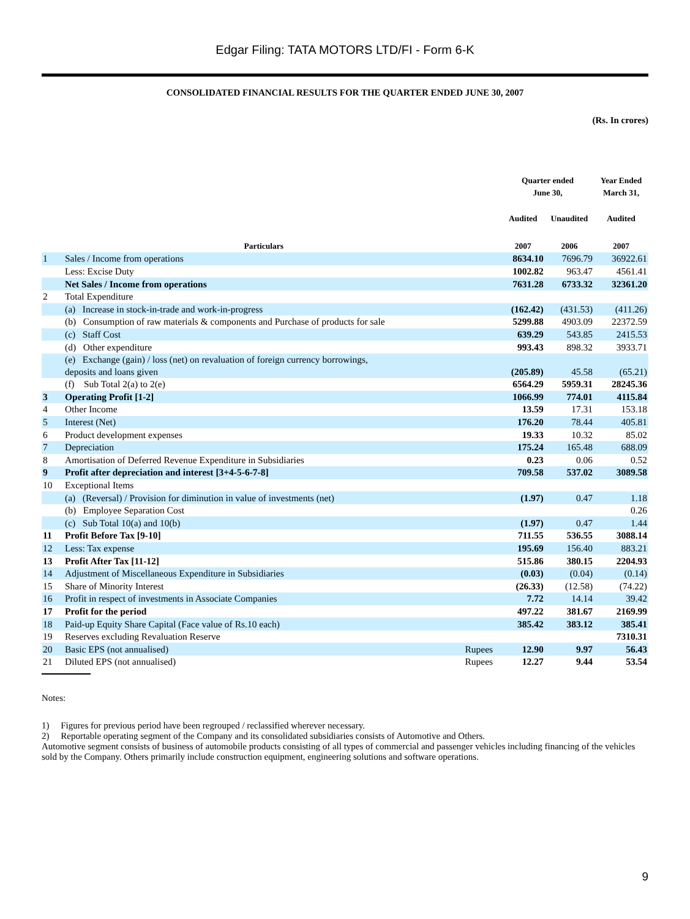Edgar Filing: TATA MOTORS LTD/FI - Form 6-K
CONSOLIDATED FINANCIAL RESULTS FOR THE QUARTER ENDED JUNE 30, 2007
(Rs. In crores)
| | | | Quarter ended June 30, | | Year Ended March 31, |
| --- | --- | --- | --- | --- | --- |
| | | | Audited | Unaudited | Audited |
| | Particulars | | 2007 | 2006 | 2007 |
| 1 | Sales / Income from operations | | 8634.10 | 7696.79 | 36922.61 |
| | Less: Excise Duty | | 1002.82 | 963.47 | 4561.41 |
| | Net Sales / Income from operations | | 7631.28 | 6733.32 | 32361.20 |
| 2 | Total Expenditure | | | | |
| | (a) Increase in stock-in-trade and work-in-progress | | (162.42) | (431.53) | (411.26) |
| | (b) Consumption of raw materials & components and Purchase of products for sale | | 5299.88 | 4903.09 | 22372.59 |
| | (c) Staff Cost | | 639.29 | 543.85 | 2415.53 |
| | (d) Other expenditure | | 993.43 | 898.32 | 3933.71 |
| | (e) Exchange (gain) / loss (net) on revaluation of foreign currency borrowings, deposits and loans given | | (205.89) | 45.58 | (65.21) |
| | (f) Sub Total 2(a) to 2(e) | | 6564.29 | 5959.31 | 28245.36 |
| 3 | Operating Profit [1-2] | | 1066.99 | 774.01 | 4115.84 |
| 4 | Other Income | | 13.59 | 17.31 | 153.18 |
| 5 | Interest (Net) | | 176.20 | 78.44 | 405.81 |
| 6 | Product development expenses | | 19.33 | 10.32 | 85.02 |
| 7 | Depreciation | | 175.24 | 165.48 | 688.09 |
| 8 | Amortisation of Deferred Revenue Expenditure in Subsidiaries | | 0.23 | 0.06 | 0.52 |
| 9 | Profit after depreciation and interest [3+4-5-6-7-8] | | 709.58 | 537.02 | 3089.58 |
| 10 | Exceptional Items | | | | |
| | (a) (Reversal) / Provision for diminution in value of investments (net) | | (1.97) | 0.47 | 1.18 |
| | (b) Employee Separation Cost | | | | 0.26 |
| | (c) Sub Total 10(a) and 10(b) | | (1.97) | 0.47 | 1.44 |
| 11 | Profit Before Tax [9-10] | | 711.55 | 536.55 | 3088.14 |
| 12 | Less: Tax expense | | 195.69 | 156.40 | 883.21 |
| 13 | Profit After Tax [11-12] | | 515.86 | 380.15 | 2204.93 |
| 14 | Adjustment of Miscellaneous Expenditure in Subsidiaries | | (0.03) | (0.04) | (0.14) |
| 15 | Share of Minority Interest | | (26.33) | (12.58) | (74.22) |
| 16 | Profit in respect of investments in Associate Companies | | 7.72 | 14.14 | 39.42 |
| 17 | Profit for the period | | 497.22 | 381.67 | 2169.99 |
| 18 | Paid-up Equity Share Capital (Face value of Rs.10 each) | | 385.42 | 383.12 | 385.41 |
| 19 | Reserves excluding Revaluation Reserve | | | | 7310.31 |
| 20 | Basic EPS (not annualised) | Rupees | 12.90 | 9.97 | 56.43 |
| 21 | Diluted EPS (not annualised) | Rupees | 12.27 | 9.44 | 53.54 |
Notes:
1) Figures for previous period have been regrouped / reclassified wherever necessary.
2) Reportable operating segment of the Company and its consolidated subsidiaries consists of Automotive and Others.
Automotive segment consists of business of automobile products consisting of all types of commercial and passenger vehicles including financing of the vehicles sold by the Company. Others primarily include construction equipment, engineering solutions and software operations.
9